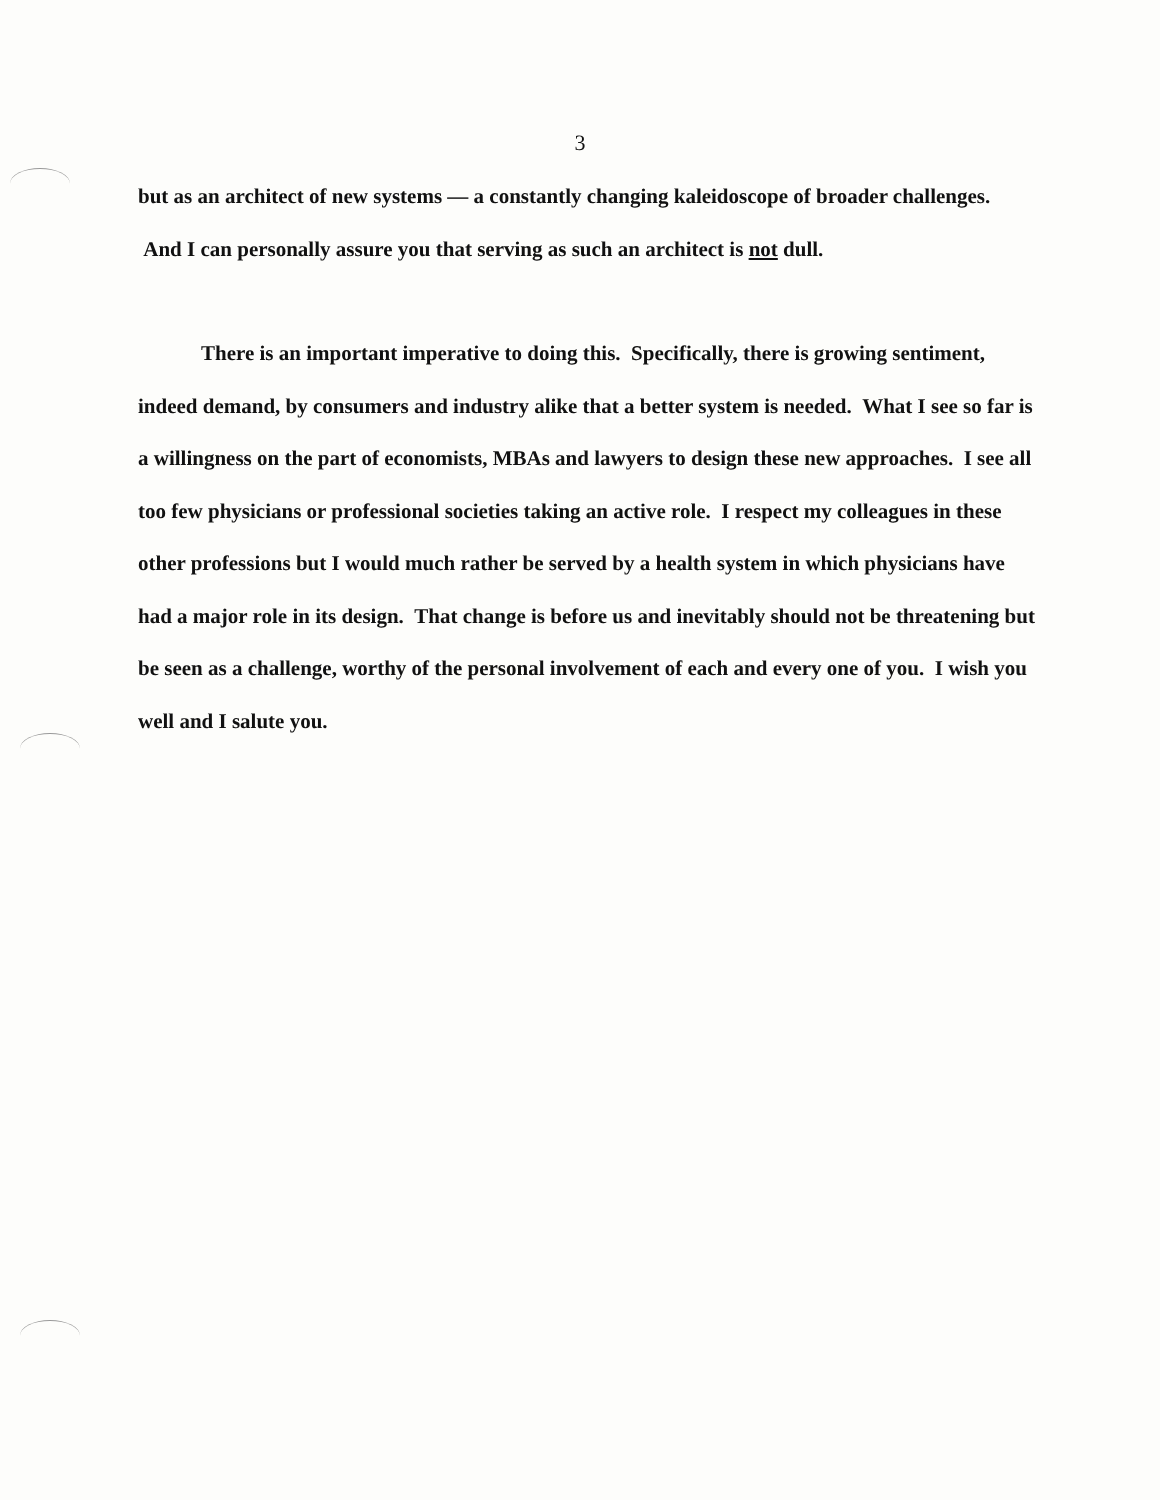3
but as an architect of new systems — a constantly changing kaleidoscope of broader challenges. And I can personally assure you that serving as such an architect is not dull.
There is an important imperative to doing this. Specifically, there is growing sentiment, indeed demand, by consumers and industry alike that a better system is needed. What I see so far is a willingness on the part of economists, MBAs and lawyers to design these new approaches. I see all too few physicians or professional societies taking an active role. I respect my colleagues in these other professions but I would much rather be served by a health system in which physicians have had a major role in its design. That change is before us and inevitably should not be threatening but be seen as a challenge, worthy of the personal involvement of each and every one of you. I wish you well and I salute you.